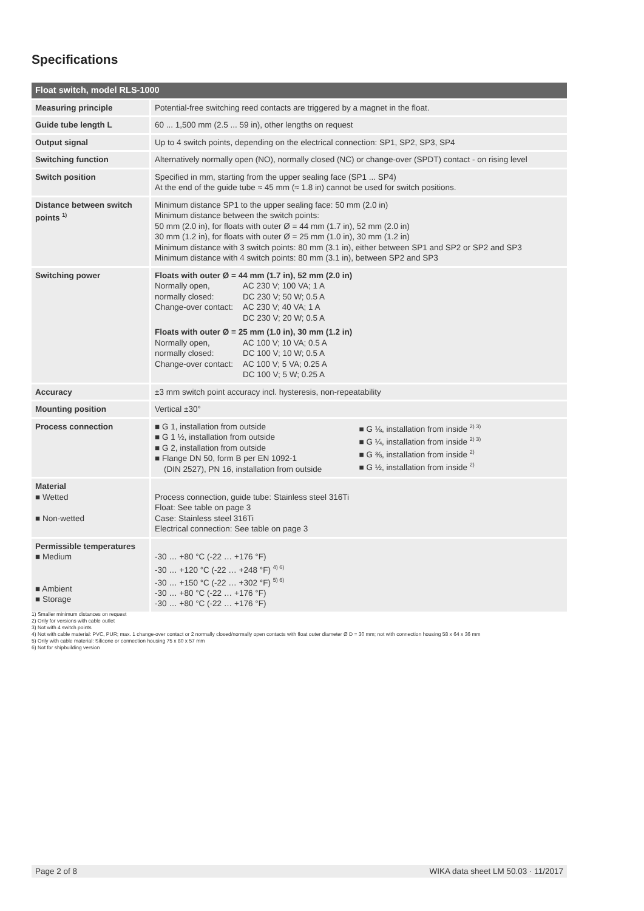Specifications
| Float switch, model RLS-1000 | |
| --- | --- |
| Measuring principle | Potential-free switching reed contacts are triggered by a magnet in the float. |
| Guide tube length L | 60 ... 1,500 mm (2.5 ... 59 in), other lengths on request |
| Output signal | Up to 4 switch points, depending on the electrical connection: SP1, SP2, SP3, SP4 |
| Switching function | Alternatively normally open (NO), normally closed (NC) or change-over (SPDT) contact - on rising level |
| Switch position | Specified in mm, starting from the upper sealing face (SP1 ... SP4) At the end of the guide tube ≈ 45 mm (≈ 1.8 in) cannot be used for switch positions. |
| Distance between switch points <sup>1)</sup> | Minimum distance SP1 to the upper sealing face: 50 mm (2.0 in) Minimum distance between the switch points: 50 mm (2.0 in), for floats with outer Ø = 44 mm (1.7 in), 52 mm (2.0 in) 30 mm (1.2 in), for floats with outer Ø = 25 mm (1.0 in), 30 mm (1.2 in) Minimum distance with 3 switch points: 80 mm (3.1 in), either between SP1 and SP2 or SP2 and SP3 Minimum distance with 4 switch points: 80 mm (3.1 in), between SP2 and SP3 |
| Switching power | Floats with outer Ø = 44 mm (1.7 in), 52 mm (2.0 in) Normally open, AC 230 V; 100 VA; 1 A normally closed: DC 230 V; 50 W; 0.5 A Change-over contact: AC 230 V; 40 VA; 1 A DC 230 V; 20 W; 0.5 A Floats with outer Ø = 25 mm (1.0 in), 30 mm (1.2 in) Normally open, AC 100 V; 10 VA; 0.5 A normally closed: DC 100 V; 10 W; 0.5 A Change-over contact: AC 100 V; 5 VA; 0.25 A DC 100 V; 5 W; 0.25 A |
| Accuracy | ±3 mm switch point accuracy incl. hysteresis, non-repeatability |
| Mounting position | Vertical ±30° |
| Process connection | ■ G 1, installation from outside ■ G 1 ½, installation from outside ■ G 2, installation from outside ■ Flange DN 50, form B per EN 1092-1 (DIN 2527), PN 16, installation from outside ■ G ⅛, installation from inside <sup>2) 3)</sup> ■ G ¼, installation from inside <sup>2) 3)</sup> ■ G ⅜, installation from inside <sup>2)</sup> ■ G ½, installation from inside <sup>2)</sup> |
| Material ■ Wetted ■ Non-wetted | Process connection, guide tube: Stainless steel 316Ti Float: See table on page 3 Case: Stainless steel 316Ti Electrical connection: See table on page 3 |
| Permissible temperatures ■ Medium ■ Ambient ■ Storage | -30 … +80 °C (-22 … +176 °F) -30 … +120 °C (-22 … +248 °F) <sup>4) 6)</sup> -30 … +150 °C (-22 … +302 °F) <sup>5) 6)</sup> -30 … +80 °C (-22 … +176 °F) -30 … +80 °C (-22 … +176 °F) |
1) Smaller minimum distances on request
2) Only for versions with cable outlet
3) Not with 4 switch points
4) Not with cable material: PVC, PUR; max. 1 change-over contact or 2 normally closed/normally open contacts with float outer diameter Ø D = 30 mm; not with connection housing 58 x 64 x 36 mm
5) Only with cable material: Silicone or connection housing 75 x 80 x 57 mm
6) Not for shipbuilding version
Page 2 of 8 WIKA data sheet LM 50.03 · 11/2017